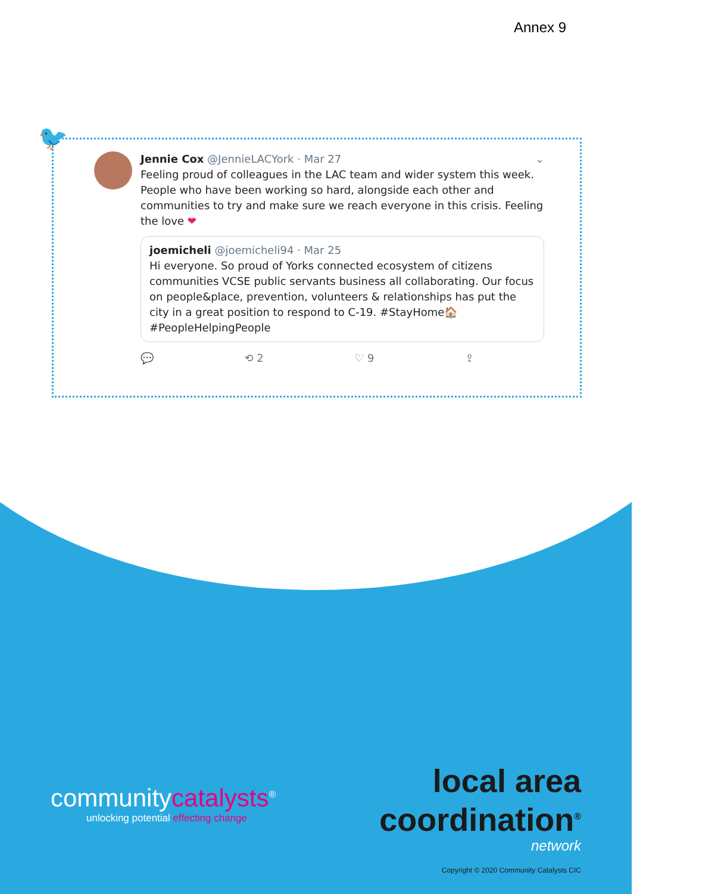Annex 9
🐦
Jennie Cox @JennieLACYork · Mar 27 ⌄
Feeling proud of colleagues in the LAC team and wider system this week. People who have been working so hard, alongside each other and communities to try and make sure we reach everyone in this crisis. Feeling the love ❤
joemicheli @joemicheli94 · Mar 25
Hi everyone. So proud of Yorks connected ecosystem of citizens communities VCSE public servants business all collaborating. Our focus on people&place, prevention, volunteers & relationships has put the city in a great position to respond to C-19. #StayHome🏠 #PeopleHelpingPeople
💬 ⟲ 2 ♡ 9 ⇪
communitycatalysts<sup>®</sup>
unlocking potential effecting change
local area
coordination<sup>®</sup>
network
Copyright © 2020 Community Catalysts CIC